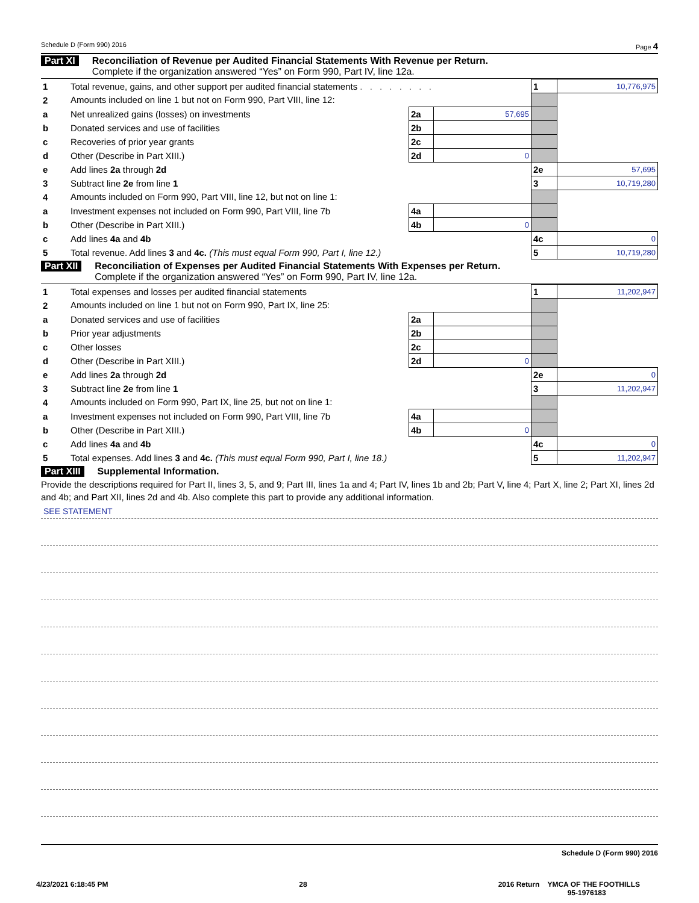Schedule D (Form 990) 2016 Page 4
Part XI Reconciliation of Revenue per Audited Financial Statements With Revenue per Return.
Complete if the organization answered “Yes” on Form 990, Part IV, line 12a.
| 1 | Total revenue, gains, and other support per audited financial statements . . . . . . . . | | | 1 | 10,776,975 |
| 2 | Amounts included on line 1 but not on Form 990, Part VIII, line 12: | | | | |
| a | Net unrealized gains (losses) on investments | 2a | 57,695 | | |
| b | Donated services and use of facilities | 2b | | | |
| c | Recoveries of prior year grants | 2c | | | |
| d | Other (Describe in Part XIII.) | 2d | 0 | | |
| e | Add lines 2a through 2d | | | 2e | 57,695 |
| 3 | Subtract line 2e from line 1 | | | 3 | 10,719,280 |
| 4 | Amounts included on Form 990, Part VIII, line 12, but not on line 1: | | | | |
| a | Investment expenses not included on Form 990, Part VIII, line 7b | 4a | | | |
| b | Other (Describe in Part XIII.) | 4b | 0 | | |
| c | Add lines 4a and 4b | | | 4c | 0 |
| 5 | Total revenue. Add lines 3 and 4c. (This must equal Form 990, Part I, line 12.) | | | 5 | 10,719,280 |
Part XII Reconciliation of Expenses per Audited Financial Statements With Expenses per Return.
Complete if the organization answered “Yes” on Form 990, Part IV, line 12a.
| 1 | Total expenses and losses per audited financial statements | | | 1 | 11,202,947 |
| 2 | Amounts included on line 1 but not on Form 990, Part IX, line 25: | | | | |
| a | Donated services and use of facilities | 2a | | | |
| b | Prior year adjustments | 2b | | | |
| c | Other losses | 2c | | | |
| d | Other (Describe in Part XIII.) | 2d | 0 | | |
| e | Add lines 2a through 2d | | | 2e | 0 |
| 3 | Subtract line 2e from line 1 | | | 3 | 11,202,947 |
| 4 | Amounts included on Form 990, Part IX, line 25, but not on line 1: | | | | |
| a | Investment expenses not included on Form 990, Part VIII, line 7b | 4a | | | |
| b | Other (Describe in Part XIII.) | 4b | 0 | | |
| c | Add lines 4a and 4b | | | 4c | 0 |
| 5 | Total expenses. Add lines 3 and 4c. (This must equal Form 990, Part I, line 18.) | | | 5 | 11,202,947 |
Part XIII Supplemental Information.
Provide the descriptions required for Part II, lines 3, 5, and 9; Part III, lines 1a and 4; Part IV, lines 1b and 2b; Part V, line 4; Part X, line 2; Part XI, lines 2d and 4b; and Part XII, lines 2d and 4b. Also complete this part to provide any additional information.
SEE STATEMENT
Schedule D (Form 990) 2016
4/23/2021 6:18:45 PM 28 2016 Return YMCA OF THE FOOTHILLS
95-1976183